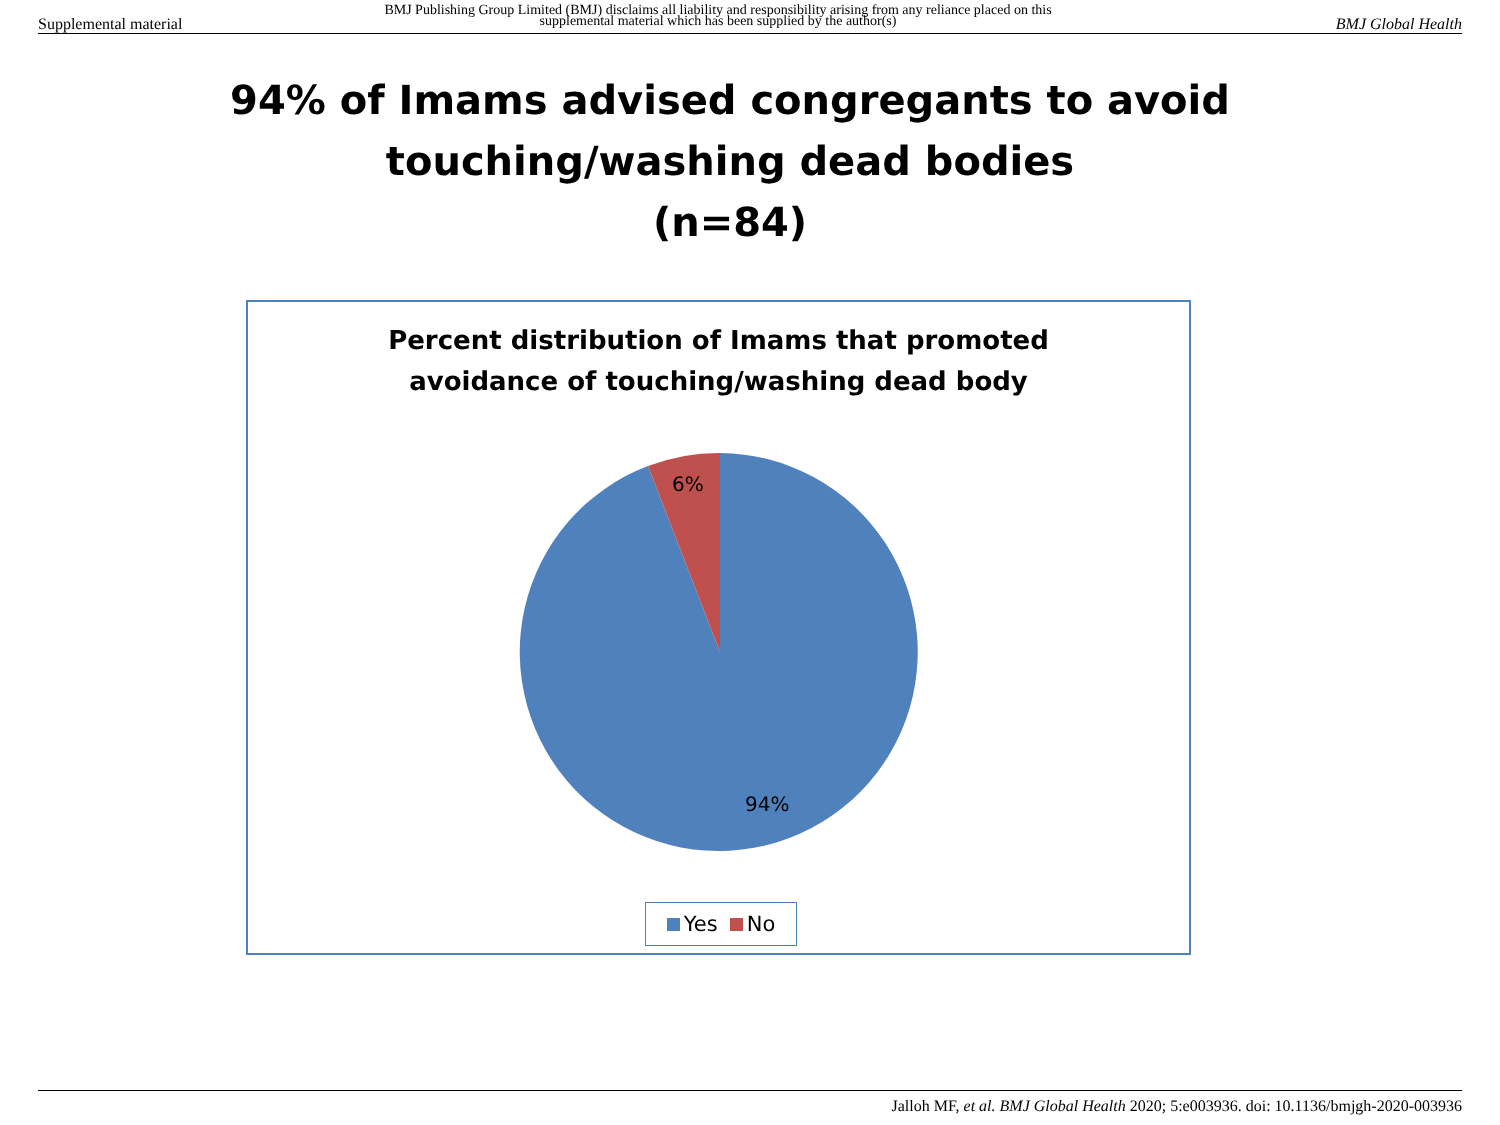Supplemental material
BMJ Publishing Group Limited (BMJ) disclaims all liability and responsibility arising from any reliance placed on this supplemental material which has been supplied by the author(s)
BMJ Global Health
94% of Imams advised congregants to avoid
touching/washing dead bodies
(n=84)
Percent distribution of Imams that promoted
avoidance of touching/washing dead body
6%
94%
Yes No
Jalloh MF, et al. BMJ Global Health 2020; 5:e003936. doi: 10.1136/bmjgh-2020-003936